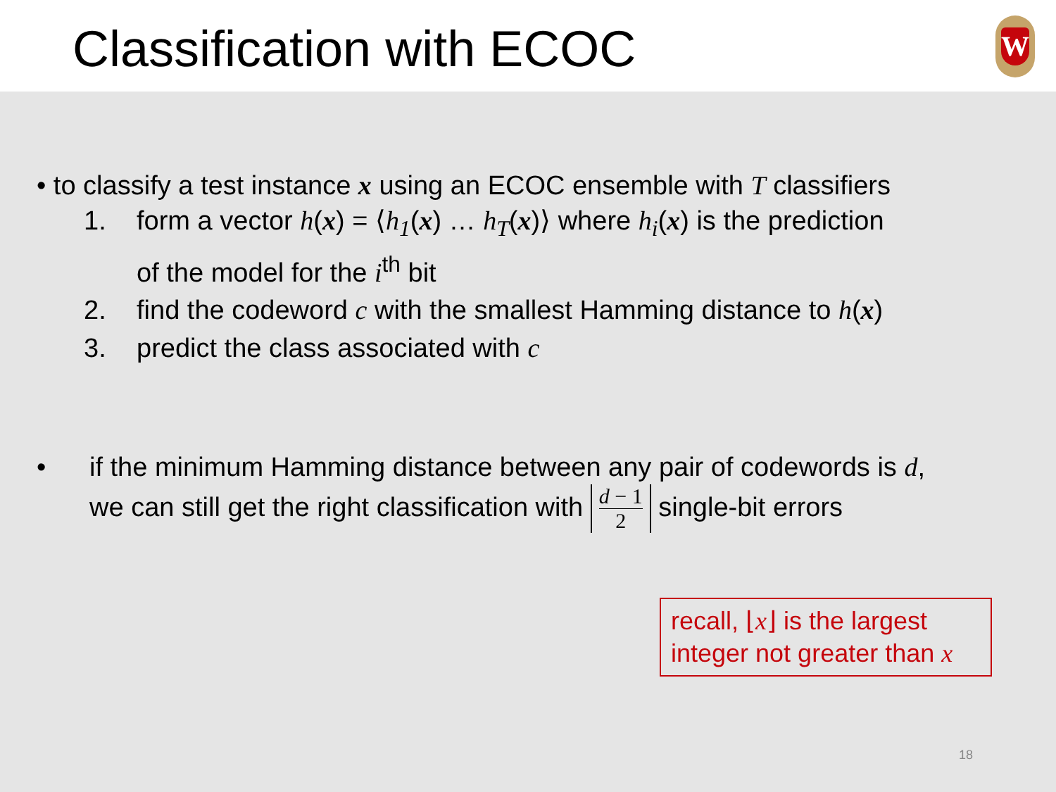Classification with ECOC
W
• to classify a test instance x using an ECOC ensemble with T classifiers
1. form a vector h(x) = ⟨h<sub>1</sub>(x) … h<sub>T</sub>(x)⟩ where h<sub>i</sub>(x) is the prediction
of the model for the i<sup>th</sup> bit
2. find the codeword c with the smallest Hamming distance to h(x)
3. predict the class associated with c
• if the minimum Hamming distance between any pair of codewords is d,
we can still get the right classification with
d − 1
2
single-bit errors
recall, ⌊x⌋ is the largest integer not greater than x
18